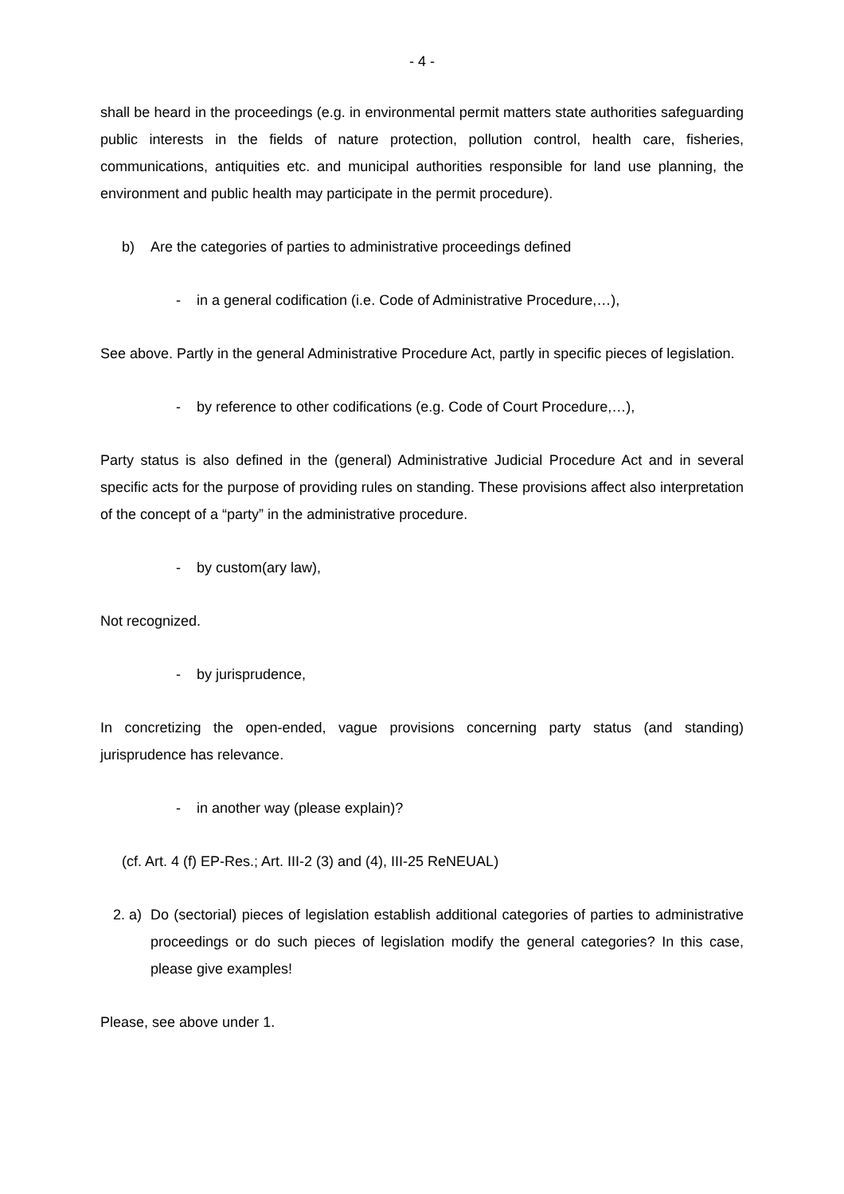- 4 -
shall be heard in the proceedings (e.g. in environmental permit matters state authorities safeguarding public interests in the fields of nature protection, pollution control, health care, fisheries, communications, antiquities etc. and municipal authorities responsible for land use planning, the environment and public health may participate in the permit procedure).
b) Are the categories of parties to administrative proceedings defined
- in a general codification (i.e. Code of Administrative Procedure,…),
See above. Partly in the general Administrative Procedure Act, partly in specific pieces of legislation.
- by reference to other codifications (e.g. Code of Court Procedure,…),
Party status is also defined in the (general) Administrative Judicial Procedure Act and in several specific acts for the purpose of providing rules on standing. These provisions affect also interpretation of the concept of a “party” in the administrative procedure.
- by custom(ary law),
Not recognized.
- by jurisprudence,
In concretizing the open-ended, vague provisions concerning party status (and standing) jurisprudence has relevance.
- in another way (please explain)?
(cf. Art. 4 (f) EP-Res.; Art. III-2 (3) and (4), III-25 ReNEUAL)
2. a) Do (sectorial) pieces of legislation establish additional categories of parties to administrative proceedings or do such pieces of legislation modify the general categories? In this case, please give examples!
Please, see above under 1.